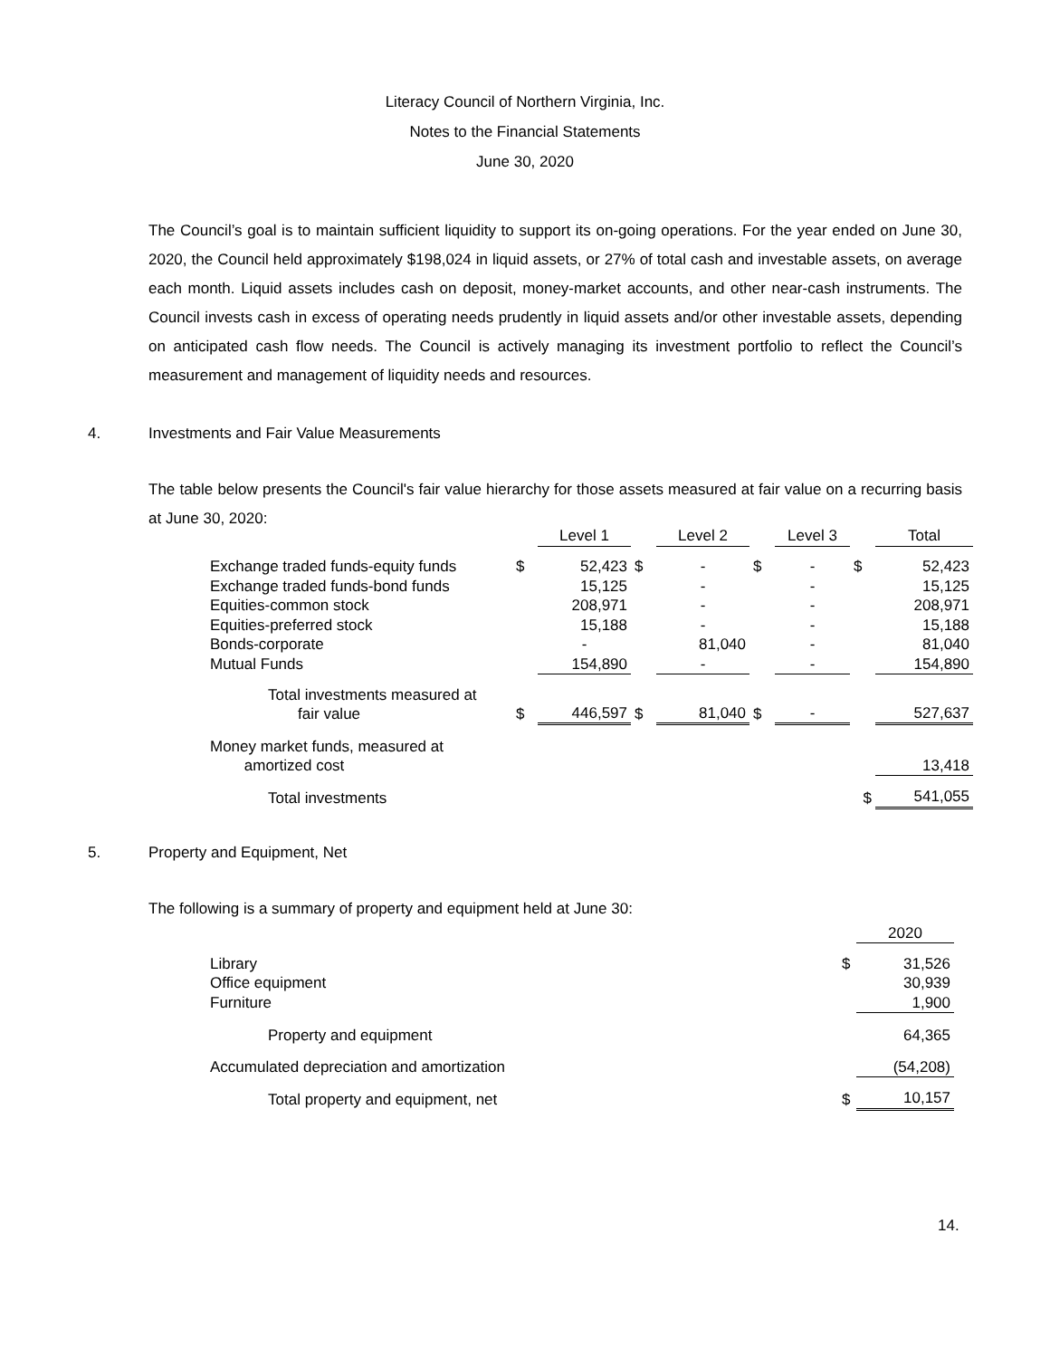Literacy Council of Northern Virginia, Inc.
Notes to the Financial Statements
June 30, 2020
The Council’s goal is to maintain sufficient liquidity to support its on-going operations. For the year ended on June 30, 2020, the Council held approximately $198,024 in liquid assets, or 27% of total cash and investable assets, on average each month. Liquid assets includes cash on deposit, money-market accounts, and other near-cash instruments. The Council invests cash in excess of operating needs prudently in liquid assets and/or other investable assets, depending on anticipated cash flow needs. The Council is actively managing its investment portfolio to reflect the Council’s measurement and management of liquidity needs and resources.
4. Investments and Fair Value Measurements
The table below presents the Council's fair value hierarchy for those assets measured at fair value on a recurring basis at June 30, 2020:
| | | Level 1 | | Level 2 | | Level 3 | | Total |
| Exchange traded funds-equity funds | $ | 52,423 | $ | - | $ | - | $ | 52,423 |
| Exchange traded funds-bond funds | | 15,125 | | - | | - | | 15,125 |
| Equities-common stock | | 208,971 | | - | | - | | 208,971 |
| Equities-preferred stock | | 15,188 | | - | | - | | 15,188 |
| Bonds-corporate | | - | | 81,040 | | - | | 81,040 |
| Mutual Funds | | 154,890 | | - | | - | | 154,890 |
| Total investments measured at fair value | $ | 446,597 | $ | 81,040 | $ | - | | 527,637 |
| Money market funds, measured at amortized cost | | | | | | | | 13,418 |
| Total investments | | | | | | | $ | 541,055 |
5. Property and Equipment, Net
The following is a summary of property and equipment held at June 30:
| | | 2020 |
| Library | $ | 31,526 |
| Office equipment | | 30,939 |
| Furniture | | 1,900 |
| Property and equipment | | 64,365 |
| Accumulated depreciation and amortization | | (54,208) |
| Total property and equipment, net | $ | 10,157 |
14.